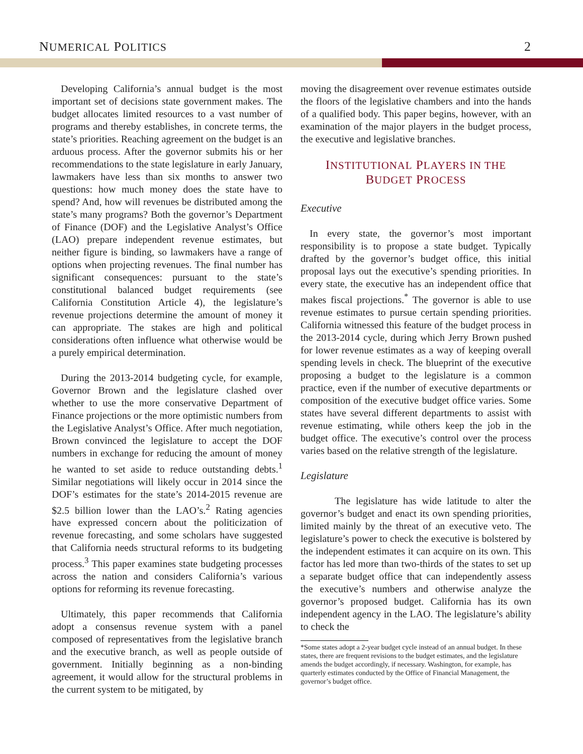NUMERICAL POLITICS 2
Developing California’s annual budget is the most important set of decisions state government makes. The budget allocates limited resources to a vast number of programs and thereby establishes, in concrete terms, the state’s priorities. Reaching agreement on the budget is an arduous process. After the governor submits his or her recommendations to the state legislature in early January, lawmakers have less than six months to answer two questions: how much money does the state have to spend? And, how will revenues be distributed among the state’s many programs? Both the governor’s Department of Finance (DOF) and the Legislative Analyst’s Office (LAO) prepare independent revenue estimates, but neither figure is binding, so lawmakers have a range of options when projecting revenues. The final number has significant consequences: pursuant to the state’s constitutional balanced budget requirements (see California Constitution Article 4), the legislature’s revenue projections determine the amount of money it can appropriate. The stakes are high and political considerations often influence what otherwise would be a purely empirical determination.
During the 2013-2014 budgeting cycle, for example, Governor Brown and the legislature clashed over whether to use the more conservative Department of Finance projections or the more optimistic numbers from the Legislative Analyst’s Office. After much negotiation, Brown convinced the legislature to accept the DOF numbers in exchange for reducing the amount of money he wanted to set aside to reduce outstanding debts.<sup>1</sup> Similar negotiations will likely occur in 2014 since the DOF’s estimates for the state’s 2014-2015 revenue are $2.5 billion lower than the LAO’s.<sup>2</sup> Rating agencies have expressed concern about the politicization of revenue forecasting, and some scholars have suggested that California needs structural reforms to its budgeting process.<sup>3</sup> This paper examines state budgeting processes across the nation and considers California’s various options for reforming its revenue forecasting.
Ultimately, this paper recommends that California adopt a consensus revenue system with a panel composed of representatives from the legislative branch and the executive branch, as well as people outside of government. Initially beginning as a non-binding agreement, it would allow for the structural problems in the current system to be mitigated, by
moving the disagreement over revenue estimates outside the floors of the legislative chambers and into the hands of a qualified body. This paper begins, however, with an examination of the major players in the budget process, the executive and legislative branches.
INSTITUTIONAL PLAYERS IN THE
BUDGET PROCESS
Executive
In every state, the governor’s most important responsibility is to propose a state budget. Typically drafted by the governor’s budget office, this initial proposal lays out the executive’s spending priorities. In every state, the executive has an independent office that makes fiscal projections.<sup>*</sup> The governor is able to use revenue estimates to pursue certain spending priorities. California witnessed this feature of the budget process in the 2013-2014 cycle, during which Jerry Brown pushed for lower revenue estimates as a way of keeping overall spending levels in check. The blueprint of the executive proposing a budget to the legislature is a common practice, even if the number of executive departments or composition of the executive budget office varies. Some states have several different departments to assist with revenue estimating, while others keep the job in the budget office. The executive’s control over the process varies based on the relative strength of the legislature.
Legislature
The legislature has wide latitude to alter the governor’s budget and enact its own spending priorities, limited mainly by the threat of an executive veto. The legislature’s power to check the executive is bolstered by the independent estimates it can acquire on its own. This factor has led more than two-thirds of the states to set up a separate budget office that can independently assess the executive’s numbers and otherwise analyze the governor’s proposed budget. California has its own independent agency in the LAO. The legislature’s ability to check the
*Some states adopt a 2-year budget cycle instead of an annual budget. In these states, there are frequent revisions to the budget estimates, and the legislature amends the budget accordingly, if necessary. Washington, for example, has quarterly estimates conducted by the Office of Financial Management, the governor’s budget office.